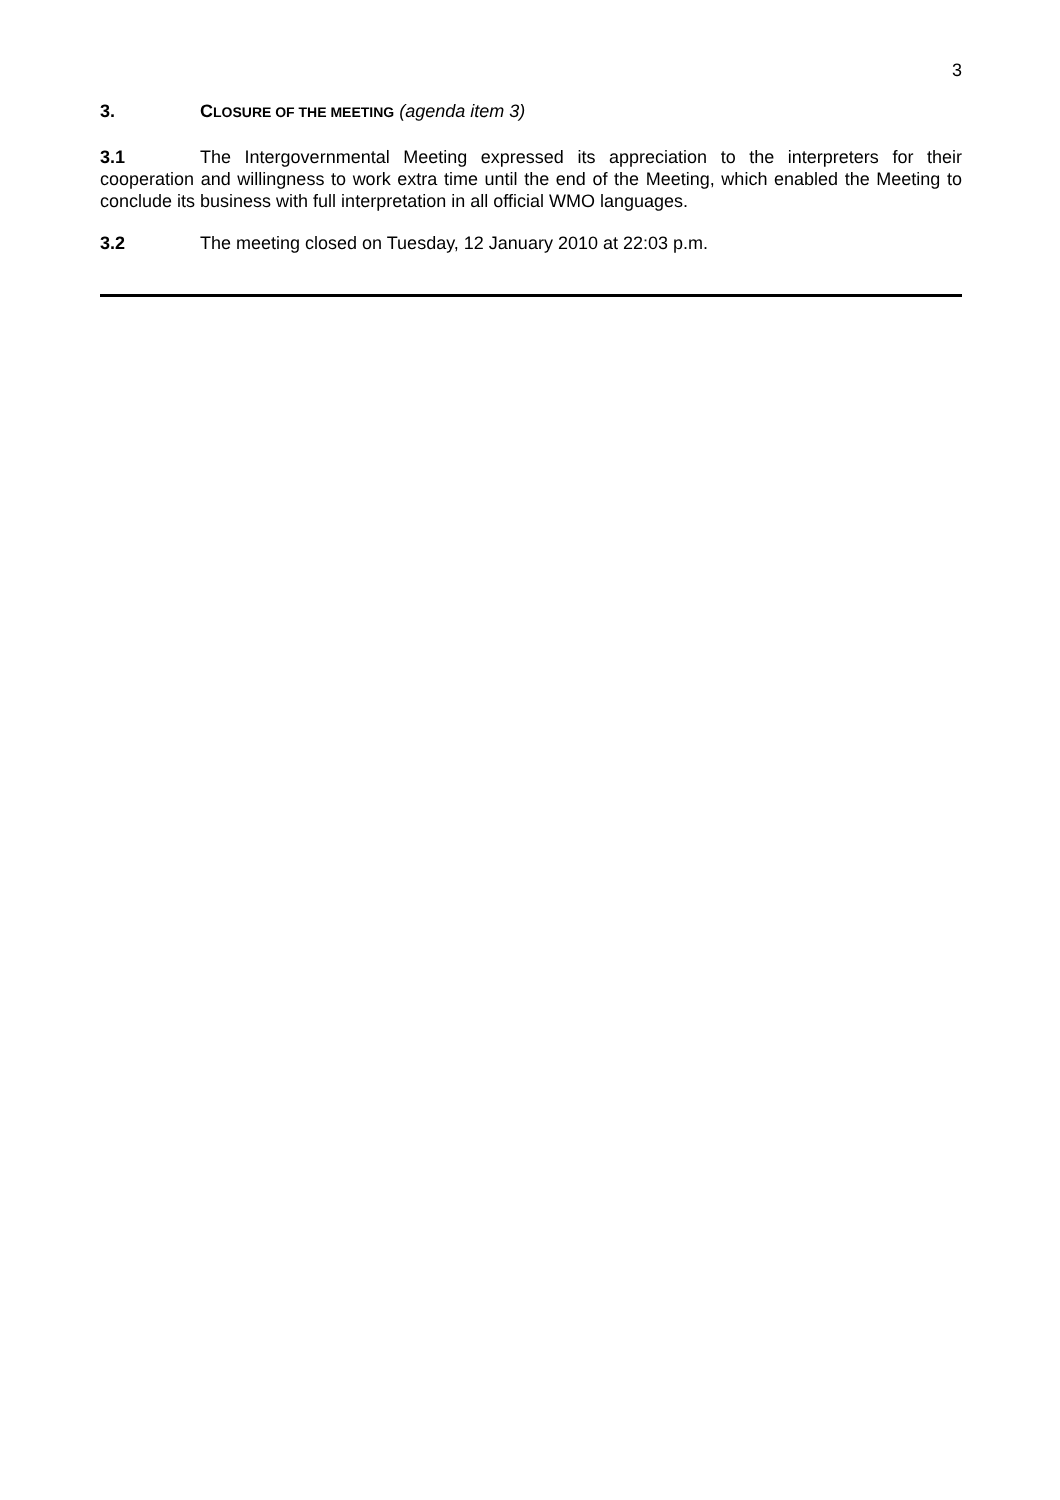3
3. CLOSURE OF THE MEETING (agenda item 3)
3.1 The Intergovernmental Meeting expressed its appreciation to the interpreters for their cooperation and willingness to work extra time until the end of the Meeting, which enabled the Meeting to conclude its business with full interpretation in all official WMO languages.
3.2 The meeting closed on Tuesday, 12 January 2010 at 22:03 p.m.